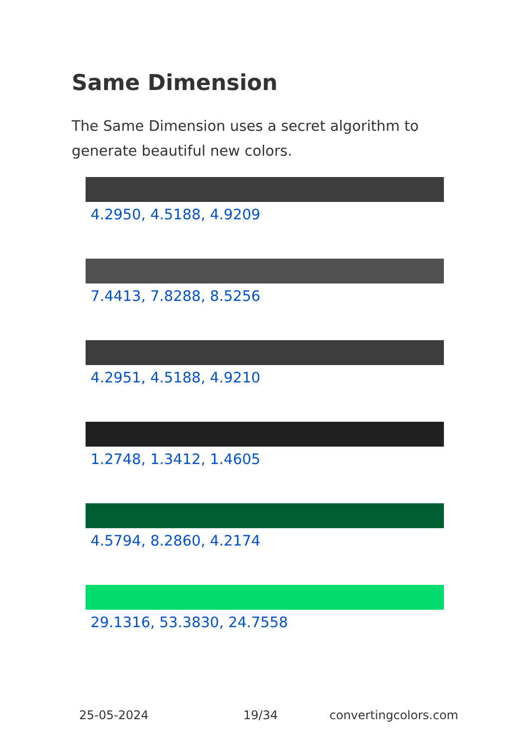Same Dimension
The Same Dimension uses a secret algorithm to generate beautiful new colors.
4.2950, 4.5188, 4.9209
7.4413, 7.8288, 8.5256
4.2951, 4.5188, 4.9210
1.2748, 1.3412, 1.4605
4.5794, 8.2860, 4.2174
29.1316, 53.3830, 24.7558
25-05-2024 19/34 convertingcolors.com